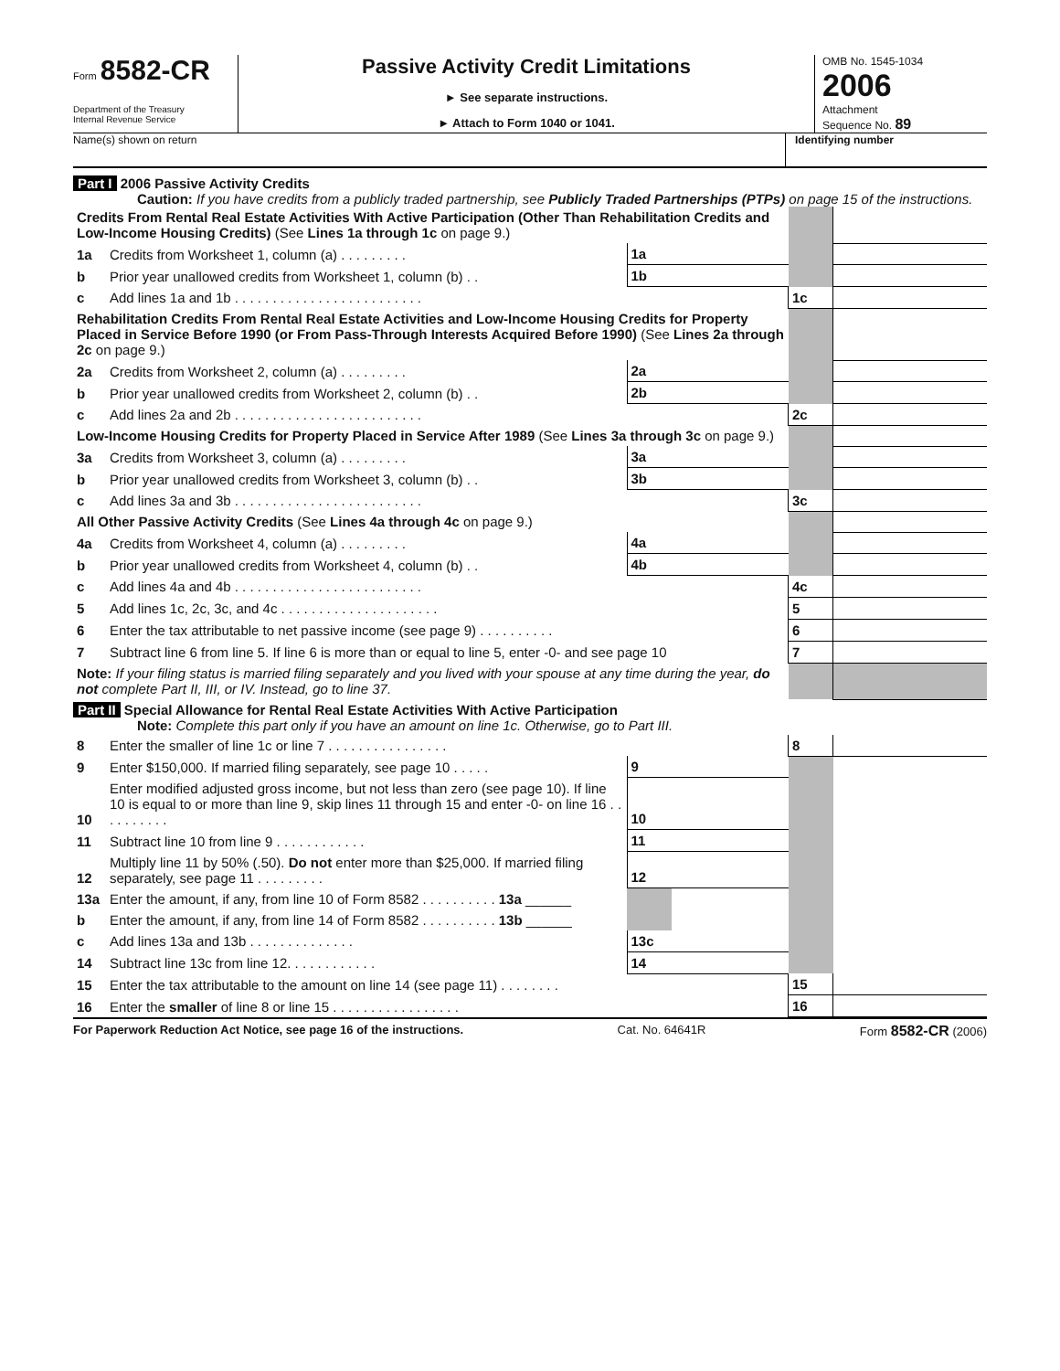Form 8582-CR
Department of the Treasury
Internal Revenue Service
Passive Activity Credit Limitations
► See separate instructions.
► Attach to Form 1040 or 1041.
OMB No. 1545-1034
2006
Attachment
Sequence No. 89
Name(s) shown on return Identifying number
Part I 2006 Passive Activity Credits
Caution: If you have credits from a publicly traded partnership, see Publicly Traded Partnerships (PTPs) on page 15 of the instructions.
| Credits From Rental Real Estate Activities With Active Participation (Other Than Rehabilitation Credits and Low-Income Housing Credits) (See Lines 1a through 1c on page 9.) | | | | | |
| 1a | Credits from Worksheet 1, column (a) . . . . . . . . . | 1a | | | |
| b | Prior year unallowed credits from Worksheet 1, column (b) . . | 1b | | | |
| c | Add lines 1a and 1b . . . . . . . . . . . . . . . . . . . . . . . . . | | | 1c | |
| Rehabilitation Credits From Rental Real Estate Activities and Low-Income Housing Credits for Property Placed in Service Before 1990 (or From Pass-Through Interests Acquired Before 1990) (See Lines 2a through 2c on page 9.) | | | | | |
| 2a | Credits from Worksheet 2, column (a) . . . . . . . . . | 2a | | | |
| b | Prior year unallowed credits from Worksheet 2, column (b) . . | 2b | | | |
| c | Add lines 2a and 2b . . . . . . . . . . . . . . . . . . . . . . . . . | | | 2c | |
| Low-Income Housing Credits for Property Placed in Service After 1989 (See Lines 3a through 3c on page 9.) | | | | | |
| 3a | Credits from Worksheet 3, column (a) . . . . . . . . . | 3a | | | |
| b | Prior year unallowed credits from Worksheet 3, column (b) . . | 3b | | | |
| c | Add lines 3a and 3b . . . . . . . . . . . . . . . . . . . . . . . . . | | | 3c | |
| All Other Passive Activity Credits (See Lines 4a through 4c on page 9.) | | | | | |
| 4a | Credits from Worksheet 4, column (a) . . . . . . . . . | 4a | | | |
| b | Prior year unallowed credits from Worksheet 4, column (b) . . | 4b | | | |
| c | Add lines 4a and 4b . . . . . . . . . . . . . . . . . . . . . . . . . | | | 4c | |
| 5 | Add lines 1c, 2c, 3c, and 4c . . . . . . . . . . . . . . . . . . . . . | | | 5 | |
| 6 | Enter the tax attributable to net passive income (see page 9) . . . . . . . . . . | | | 6 | |
| 7 | Subtract line 6 from line 5. If line 6 is more than or equal to line 5, enter -0- and see page 10 | | | 7 | |
| Note: If your filing status is married filing separately and you lived with your spouse at any time during the year, do not complete Part II, III, or IV. Instead, go to line 37. | | | | | |
Part II Special Allowance for Rental Real Estate Activities With Active Participation
Note: Complete this part only if you have an amount on line 1c. Otherwise, go to Part III.
| 8 | Enter the smaller of line 1c or line 7 . . . . . . . . . . . . . . . . | | | 8 | |
| 9 | Enter $150,000. If married filing separately, see page 10 . . . . . | 9 | | | |
| 10 | Enter modified adjusted gross income, but not less than zero (see page 10). If line 10 is equal to or more than line 9, skip lines 11 through 15 and enter -0- on line 16 . . . . . . . . . . | 10 | | | |
| 11 | Subtract line 10 from line 9 . . . . . . . . . . . . | 11 | | | |
| 12 | Multiply line 11 by 50% (.50). Do not enter more than $25,000. If married filing separately, see page 11 . . . . . . . . . | 12 | | | |
| 13a | Enter the amount, if any, from line 10 of Form 8582 . . . . . . . . . . 13a ______ | | | | |
| b | Enter the amount, if any, from line 14 of Form 8582 . . . . . . . . . . 13b ______ | | | | |
| c | Add lines 13a and 13b . . . . . . . . . . . . . . | 13c | | | |
| 14 | Subtract line 13c from line 12. . . . . . . . . . . . | 14 | | | |
| 15 | Enter the tax attributable to the amount on line 14 (see page 11) . . . . . . . . | | | 15 | |
| 16 | Enter the smaller of line 8 or line 15 . . . . . . . . . . . . . . . . . | | | 16 | |
For Paperwork Reduction Act Notice, see page 16 of the instructions. Cat. No. 64641R Form 8582-CR (2006)